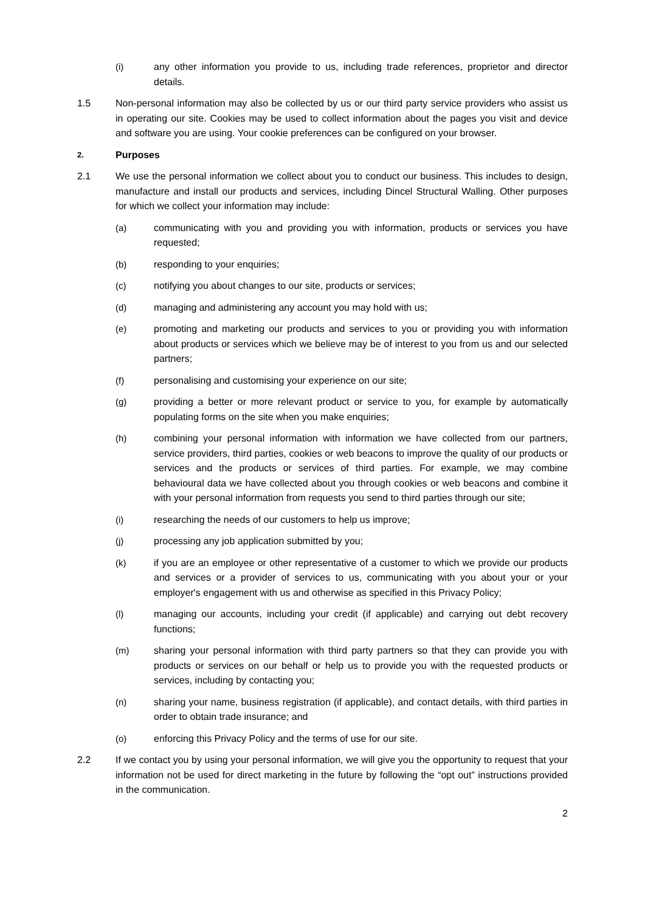(i) any other information you provide to us, including trade references, proprietor and director details.
1.5 Non-personal information may also be collected by us or our third party service providers who assist us in operating our site. Cookies may be used to collect information about the pages you visit and device and software you are using. Your cookie preferences can be configured on your browser.
2. Purposes
2.1 We use the personal information we collect about you to conduct our business. This includes to design, manufacture and install our products and services, including Dincel Structural Walling. Other purposes for which we collect your information may include:
(a) communicating with you and providing you with information, products or services you have requested;
(b) responding to your enquiries;
(c) notifying you about changes to our site, products or services;
(d) managing and administering any account you may hold with us;
(e) promoting and marketing our products and services to you or providing you with information about products or services which we believe may be of interest to you from us and our selected partners;
(f) personalising and customising your experience on our site;
(g) providing a better or more relevant product or service to you, for example by automatically populating forms on the site when you make enquiries;
(h) combining your personal information with information we have collected from our partners, service providers, third parties, cookies or web beacons to improve the quality of our products or services and the products or services of third parties. For example, we may combine behavioural data we have collected about you through cookies or web beacons and combine it with your personal information from requests you send to third parties through our site;
(i) researching the needs of our customers to help us improve;
(j) processing any job application submitted by you;
(k) if you are an employee or other representative of a customer to which we provide our products and services or a provider of services to us, communicating with you about your or your employer's engagement with us and otherwise as specified in this Privacy Policy;
(l) managing our accounts, including your credit (if applicable) and carrying out debt recovery functions;
(m) sharing your personal information with third party partners so that they can provide you with products or services on our behalf or help us to provide you with the requested products or services, including by contacting you;
(n) sharing your name, business registration (if applicable), and contact details, with third parties in order to obtain trade insurance; and
(o) enforcing this Privacy Policy and the terms of use for our site.
2.2 If we contact you by using your personal information, we will give you the opportunity to request that your information not be used for direct marketing in the future by following the “opt out” instructions provided in the communication.
2